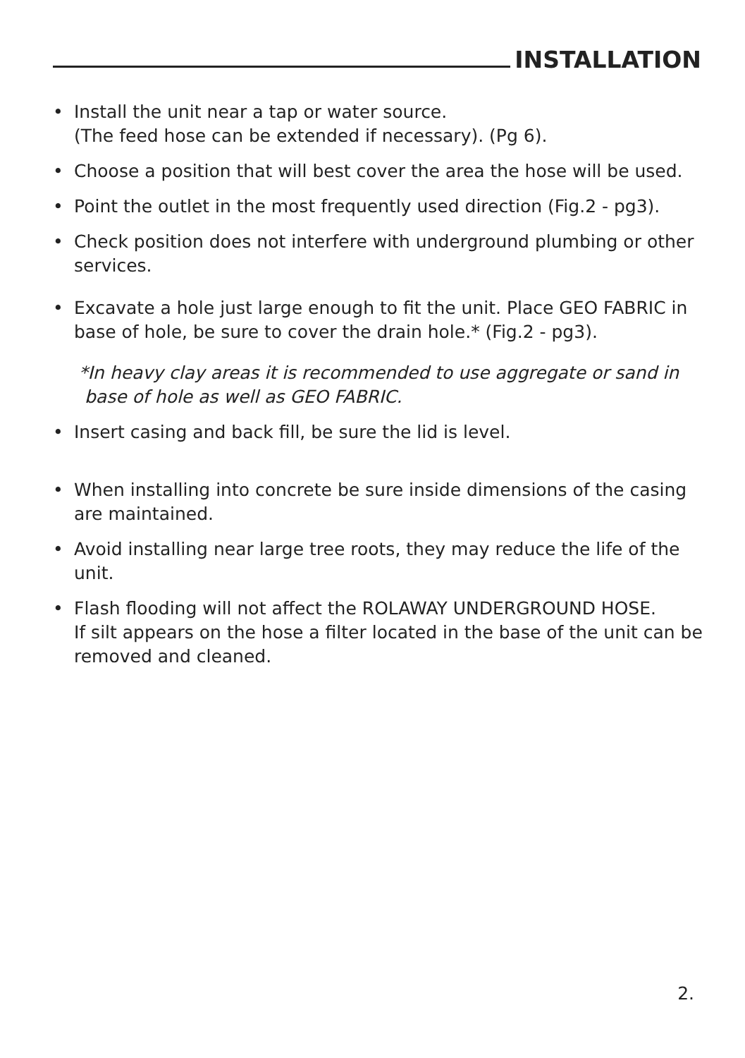INSTALLATION
• Install the unit near a tap or water source.
(The feed hose can be extended if necessary). (Pg 6).
• Choose a position that will best cover the area the hose will be used.
• Point the outlet in the most frequently used direction (Fig.2 - pg3).
• Check position does not interfere with underground plumbing or other services.
• Excavate a hole just large enough to fit the unit. Place GEO FABRIC in base of hole, be sure to cover the drain hole.* (Fig.2 - pg3).
*In heavy clay areas it is recommended to use aggregate or sand in
base of hole as well as GEO FABRIC.
• Insert casing and back fill, be sure the lid is level.
• When installing into concrete be sure inside dimensions of the casing are maintained.
• Avoid installing near large tree roots, they may reduce the life of the unit.
• Flash flooding will not affect the ROLAWAY UNDERGROUND HOSE.
If silt appears on the hose a filter located in the base of the unit can be removed and cleaned.
2.